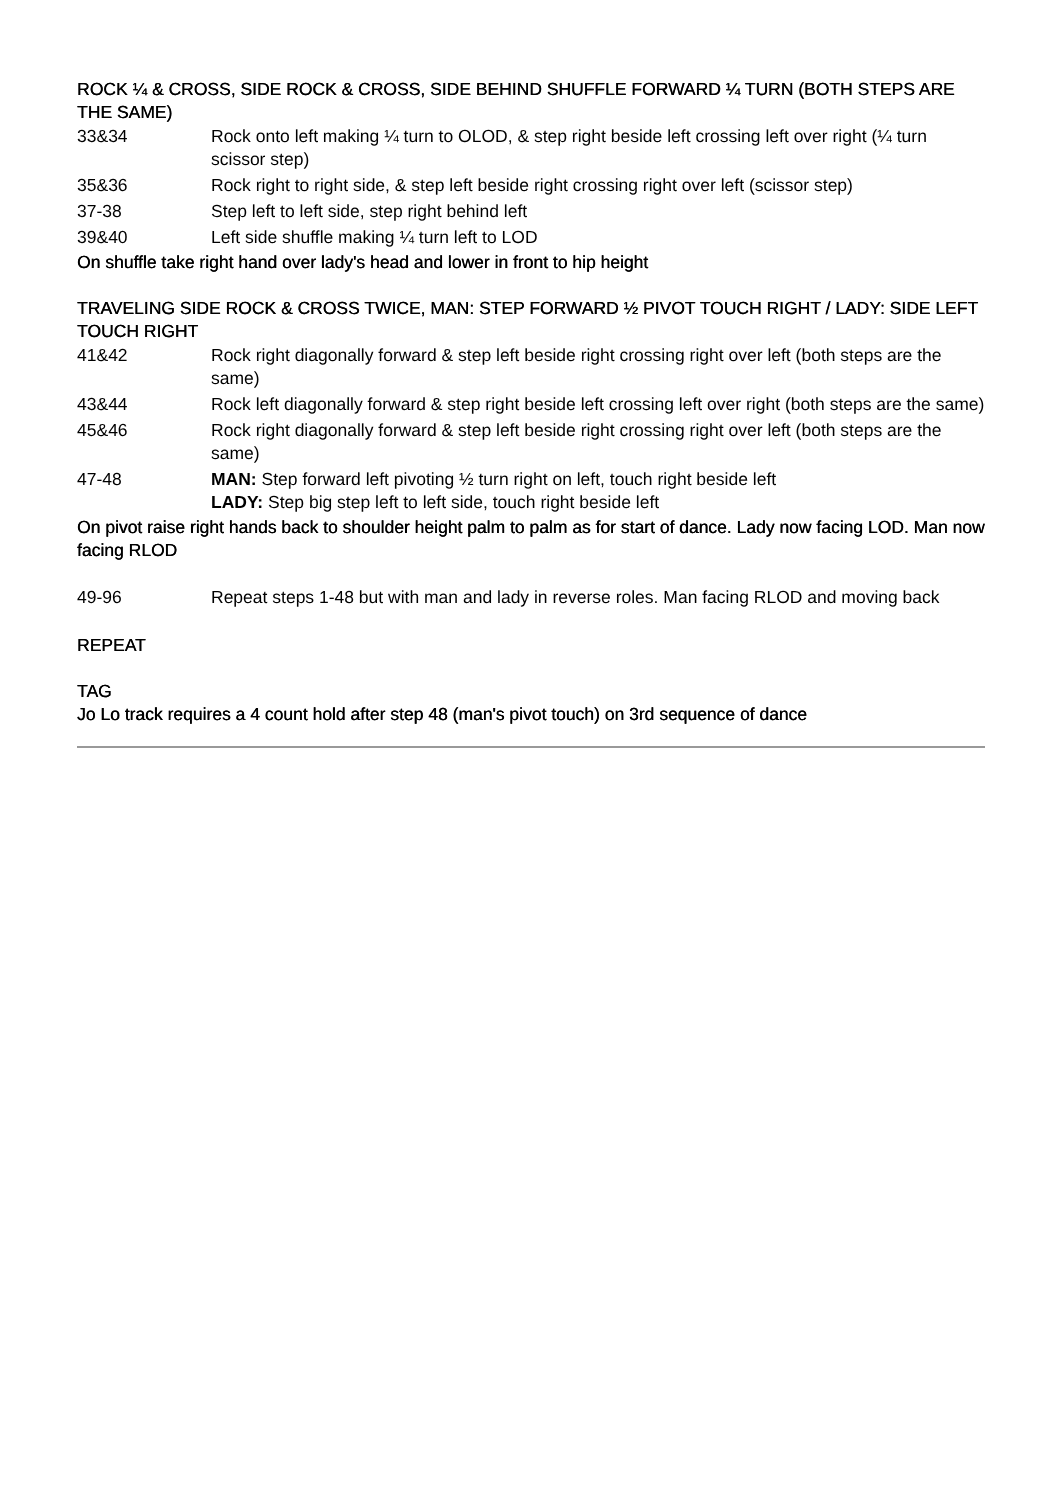ROCK ¼ & CROSS, SIDE ROCK & CROSS, SIDE BEHIND SHUFFLE FORWARD ¼ TURN (BOTH STEPS ARE THE SAME)
| 33&34 | Rock onto left making ¼ turn to OLOD, & step right beside left crossing left over right (¼ turn scissor step) |
| 35&36 | Rock right to right side, & step left beside right crossing right over left (scissor step) |
| 37-38 | Step left to left side, step right behind left |
| 39&40 | Left side shuffle making ¼ turn left to LOD |
On shuffle take right hand over lady's head and lower in front to hip height
TRAVELING SIDE ROCK & CROSS TWICE, MAN: STEP FORWARD ½ PIVOT TOUCH RIGHT / LADY: SIDE LEFT TOUCH RIGHT
| 41&42 | Rock right diagonally forward & step left beside right crossing right over left (both steps are the same) |
| 43&44 | Rock left diagonally forward & step right beside left crossing left over right (both steps are the same) |
| 45&46 | Rock right diagonally forward & step left beside right crossing right over left (both steps are the same) |
| 47-48 | MAN: Step forward left pivoting ½ turn right on left, touch right beside left LADY: Step big step left to left side, touch right beside left |
On pivot raise right hands back to shoulder height palm to palm as for start of dance. Lady now facing LOD. Man now facing RLOD
| 49-96 | Repeat steps 1-48 but with man and lady in reverse roles. Man facing RLOD and moving back |
REPEAT
TAG
Jo Lo track requires a 4 count hold after step 48 (man's pivot touch) on 3rd sequence of dance